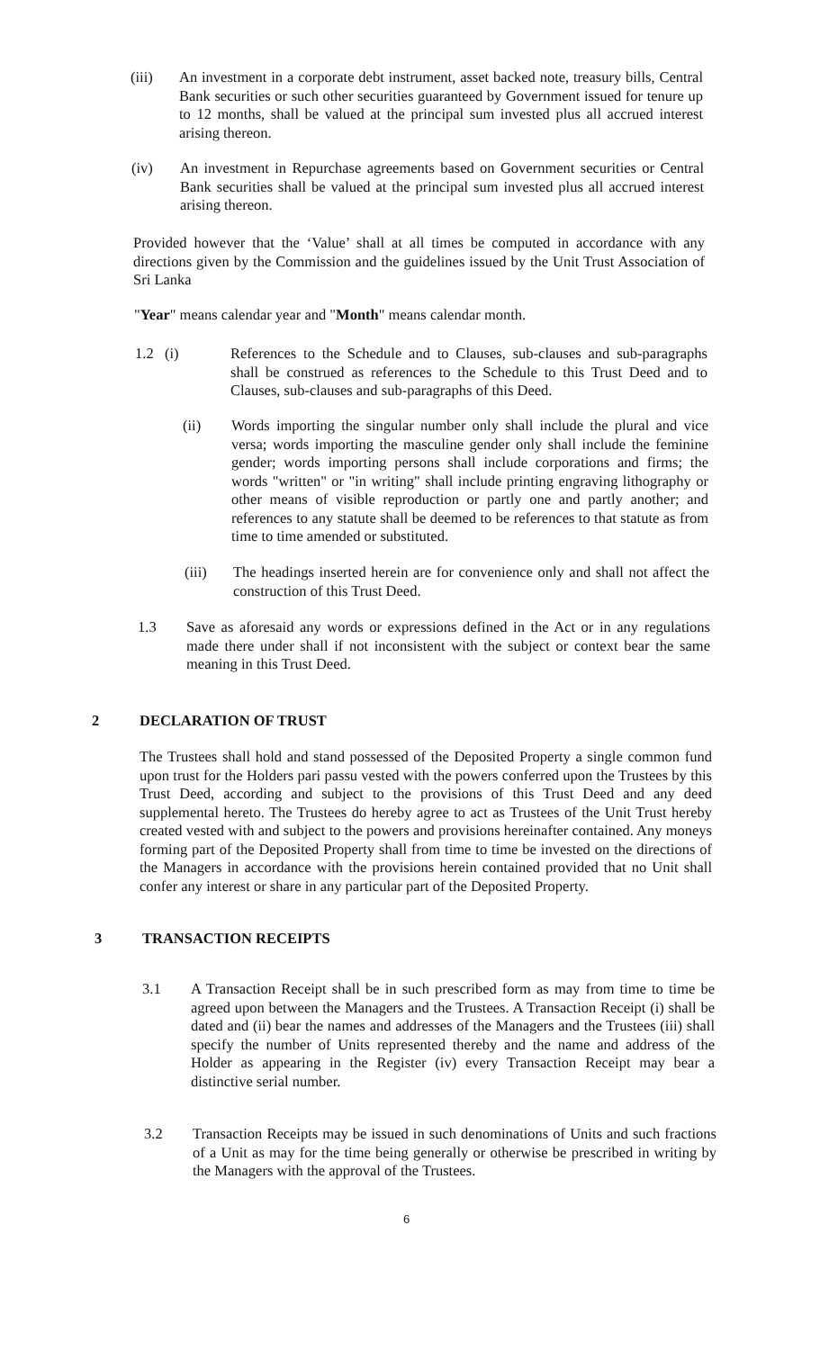(iii) An investment in a corporate debt instrument, asset backed note, treasury bills, Central Bank securities or such other securities guaranteed by Government issued for tenure up to 12 months, shall be valued at the principal sum invested plus all accrued interest arising thereon.
(iv) An investment in Repurchase agreements based on Government securities or Central Bank securities shall be valued at the principal sum invested plus all accrued interest arising thereon.
Provided however that the ‘Value’ shall at all times be computed in accordance with any directions given by the Commission and the guidelines issued by the Unit Trust Association of Sri Lanka
"Year" means calendar year and "Month" means calendar month.
1.2 (i) References to the Schedule and to Clauses, sub-clauses and sub-paragraphs shall be construed as references to the Schedule to this Trust Deed and to Clauses, sub-clauses and sub-paragraphs of this Deed.
(ii) Words importing the singular number only shall include the plural and vice versa; words importing the masculine gender only shall include the feminine gender; words importing persons shall include corporations and firms; the words "written" or "in writing" shall include printing engraving lithography or other means of visible reproduction or partly one and partly another; and references to any statute shall be deemed to be references to that statute as from time to time amended or substituted.
(iii) The headings inserted herein are for convenience only and shall not affect the construction of this Trust Deed.
1.3 Save as aforesaid any words or expressions defined in the Act or in any regulations made there under shall if not inconsistent with the subject or context bear the same meaning in this Trust Deed.
2 DECLARATION OF TRUST
The Trustees shall hold and stand possessed of the Deposited Property a single common fund upon trust for the Holders pari passu vested with the powers conferred upon the Trustees by this Trust Deed, according and subject to the provisions of this Trust Deed and any deed supplemental hereto. The Trustees do hereby agree to act as Trustees of the Unit Trust hereby created vested with and subject to the powers and provisions hereinafter contained. Any moneys forming part of the Deposited Property shall from time to time be invested on the directions of the Managers in accordance with the provisions herein contained provided that no Unit shall confer any interest or share in any particular part of the Deposited Property.
3 TRANSACTION RECEIPTS
3.1 A Transaction Receipt shall be in such prescribed form as may from time to time be agreed upon between the Managers and the Trustees. A Transaction Receipt (i) shall be dated and (ii) bear the names and addresses of the Managers and the Trustees (iii) shall specify the number of Units represented thereby and the name and address of the Holder as appearing in the Register (iv) every Transaction Receipt may bear a distinctive serial number.
3.2 Transaction Receipts may be issued in such denominations of Units and such fractions of a Unit as may for the time being generally or otherwise be prescribed in writing by the Managers with the approval of the Trustees.
6